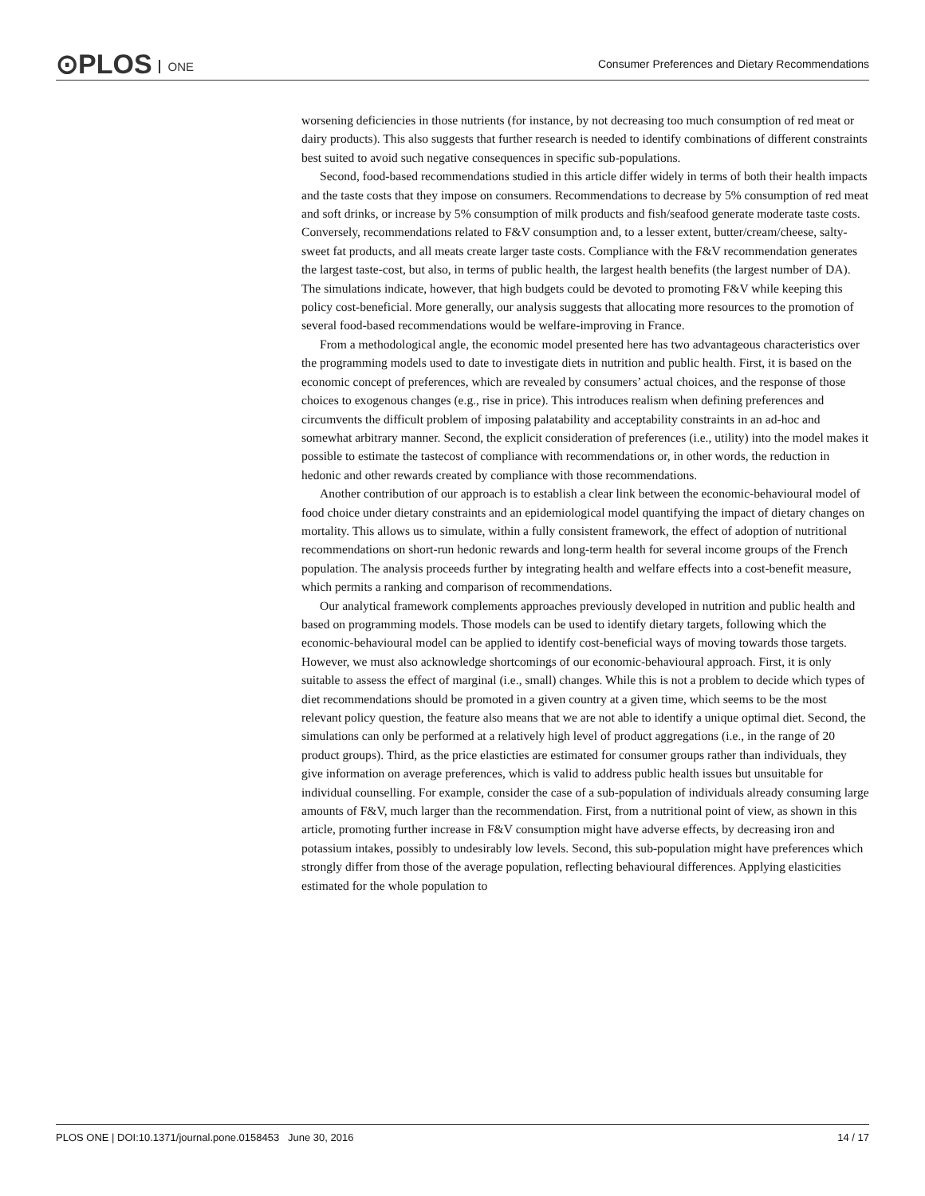⊙PLOS ONE
Consumer Preferences and Dietary Recommendations
worsening deficiencies in those nutrients (for instance, by not decreasing too much consumption of red meat or dairy products). This also suggests that further research is needed to identify combinations of different constraints best suited to avoid such negative consequences in specific sub-populations.
Second, food-based recommendations studied in this article differ widely in terms of both their health impacts and the taste costs that they impose on consumers. Recommendations to decrease by 5% consumption of red meat and soft drinks, or increase by 5% consumption of milk products and fish/seafood generate moderate taste costs. Conversely, recommendations related to F&V consumption and, to a lesser extent, butter/cream/cheese, salty-sweet fat products, and all meats create larger taste costs. Compliance with the F&V recommendation generates the largest taste-cost, but also, in terms of public health, the largest health benefits (the largest number of DA). The simulations indicate, however, that high budgets could be devoted to promoting F&V while keeping this policy cost-beneficial. More generally, our analysis suggests that allocating more resources to the promotion of several food-based recommendations would be welfare-improving in France.
From a methodological angle, the economic model presented here has two advantageous characteristics over the programming models used to date to investigate diets in nutrition and public health. First, it is based on the economic concept of preferences, which are revealed by consumers’ actual choices, and the response of those choices to exogenous changes (e.g., rise in price). This introduces realism when defining preferences and circumvents the difficult problem of imposing palatability and acceptability constraints in an ad-hoc and somewhat arbitrary manner. Second, the explicit consideration of preferences (i.e., utility) into the model makes it possible to estimate the tastecost of compliance with recommendations or, in other words, the reduction in hedonic and other rewards created by compliance with those recommendations.
Another contribution of our approach is to establish a clear link between the economic-behavioural model of food choice under dietary constraints and an epidemiological model quantifying the impact of dietary changes on mortality. This allows us to simulate, within a fully consistent framework, the effect of adoption of nutritional recommendations on short-run hedonic rewards and long-term health for several income groups of the French population. The analysis proceeds further by integrating health and welfare effects into a cost-benefit measure, which permits a ranking and comparison of recommendations.
Our analytical framework complements approaches previously developed in nutrition and public health and based on programming models. Those models can be used to identify dietary targets, following which the economic-behavioural model can be applied to identify cost-beneficial ways of moving towards those targets. However, we must also acknowledge shortcomings of our economic-behavioural approach. First, it is only suitable to assess the effect of marginal (i.e., small) changes. While this is not a problem to decide which types of diet recommendations should be promoted in a given country at a given time, which seems to be the most relevant policy question, the feature also means that we are not able to identify a unique optimal diet. Second, the simulations can only be performed at a relatively high level of product aggregations (i.e., in the range of 20 product groups). Third, as the price elasticties are estimated for consumer groups rather than individuals, they give information on average preferences, which is valid to address public health issues but unsuitable for individual counselling. For example, consider the case of a sub-population of individuals already consuming large amounts of F&V, much larger than the recommendation. First, from a nutritional point of view, as shown in this article, promoting further increase in F&V consumption might have adverse effects, by decreasing iron and potassium intakes, possibly to undesirably low levels. Second, this sub-population might have preferences which strongly differ from those of the average population, reflecting behavioural differences. Applying elasticities estimated for the whole population to
PLOS ONE | DOI:10.1371/journal.pone.0158453 June 30, 2016 14 / 17